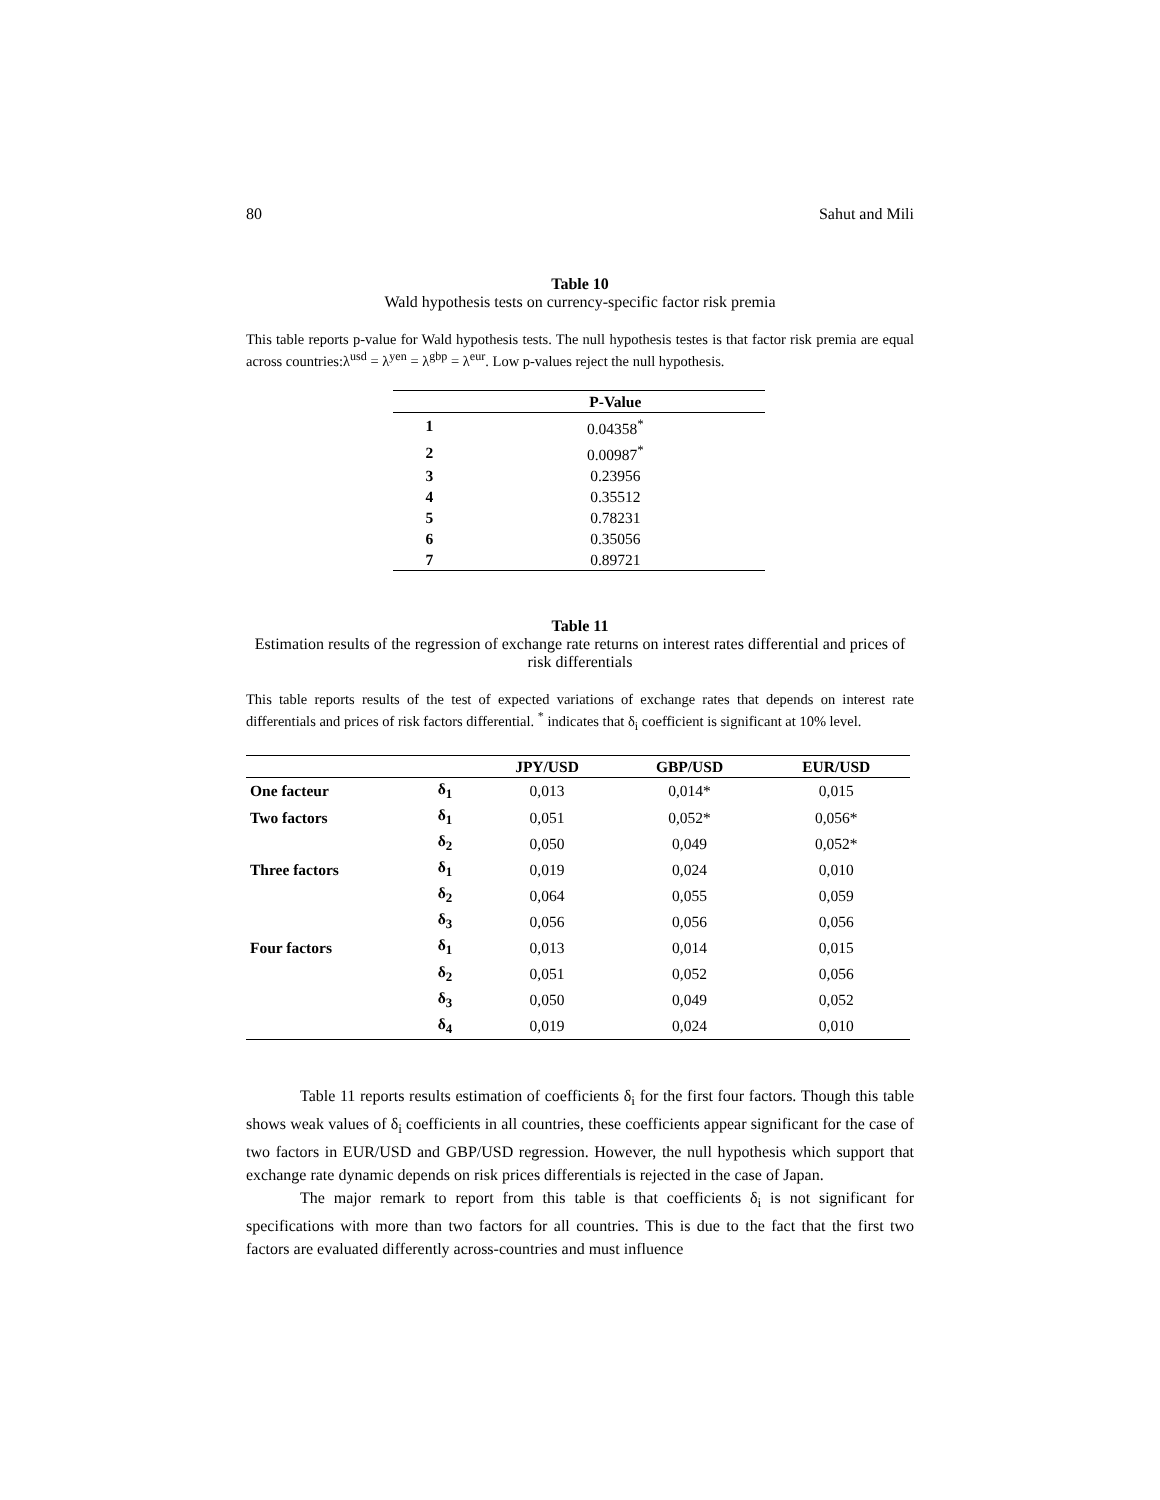80 Sahut and Mili
Table 10
Wald hypothesis tests on currency-specific factor risk premia
This table reports p-value for Wald hypothesis tests. The null hypothesis testes is that factor risk premia are equal across countries:λ<sup>usd</sup> = λ<sup>yen</sup> = λ<sup>gbp</sup> = λ<sup>eur</sup>. Low p-values reject the null hypothesis.
| | P-Value |
| --- | --- |
| 1 | 0.04358<sup>*</sup> |
| 2 | 0.00987<sup>*</sup> |
| 3 | 0.23956 |
| 4 | 0.35512 |
| 5 | 0.78231 |
| 6 | 0.35056 |
| 7 | 0.89721 |
Table 11
Estimation results of the regression of exchange rate returns on interest rates differential and prices of risk differentials
This table reports results of the test of expected variations of exchange rates that depends on interest rate differentials and prices of risk factors differential. <sup>*</sup> indicates that δ<sub>i</sub> coefficient is significant at 10% level.
| | | JPY/USD | GBP/USD | EUR/USD |
| --- | --- | --- | --- | --- |
| One facteur | δ<sub>1</sub> | 0,013 | 0,014* | 0,015 |
| Two factors | δ<sub>1</sub> | 0,051 | 0,052* | 0,056* |
| | δ<sub>2</sub> | 0,050 | 0,049 | 0,052* |
| Three factors | δ<sub>1</sub> | 0,019 | 0,024 | 0,010 |
| | δ<sub>2</sub> | 0,064 | 0,055 | 0,059 |
| | δ<sub>3</sub> | 0,056 | 0,056 | 0,056 |
| Four factors | δ<sub>1</sub> | 0,013 | 0,014 | 0,015 |
| | δ<sub>2</sub> | 0,051 | 0,052 | 0,056 |
| | δ<sub>3</sub> | 0,050 | 0,049 | 0,052 |
| | δ<sub>4</sub> | 0,019 | 0,024 | 0,010 |
Table 11 reports results estimation of coefficients δ<sub>i</sub> for the first four factors. Though this table shows weak values of δ<sub>i</sub> coefficients in all countries, these coefficients appear significant for the case of two factors in EUR/USD and GBP/USD regression. However, the null hypothesis which support that exchange rate dynamic depends on risk prices differentials is rejected in the case of Japan.
The major remark to report from this table is that coefficients δ<sub>i</sub> is not significant for specifications with more than two factors for all countries. This is due to the fact that the first two factors are evaluated differently across-countries and must influence